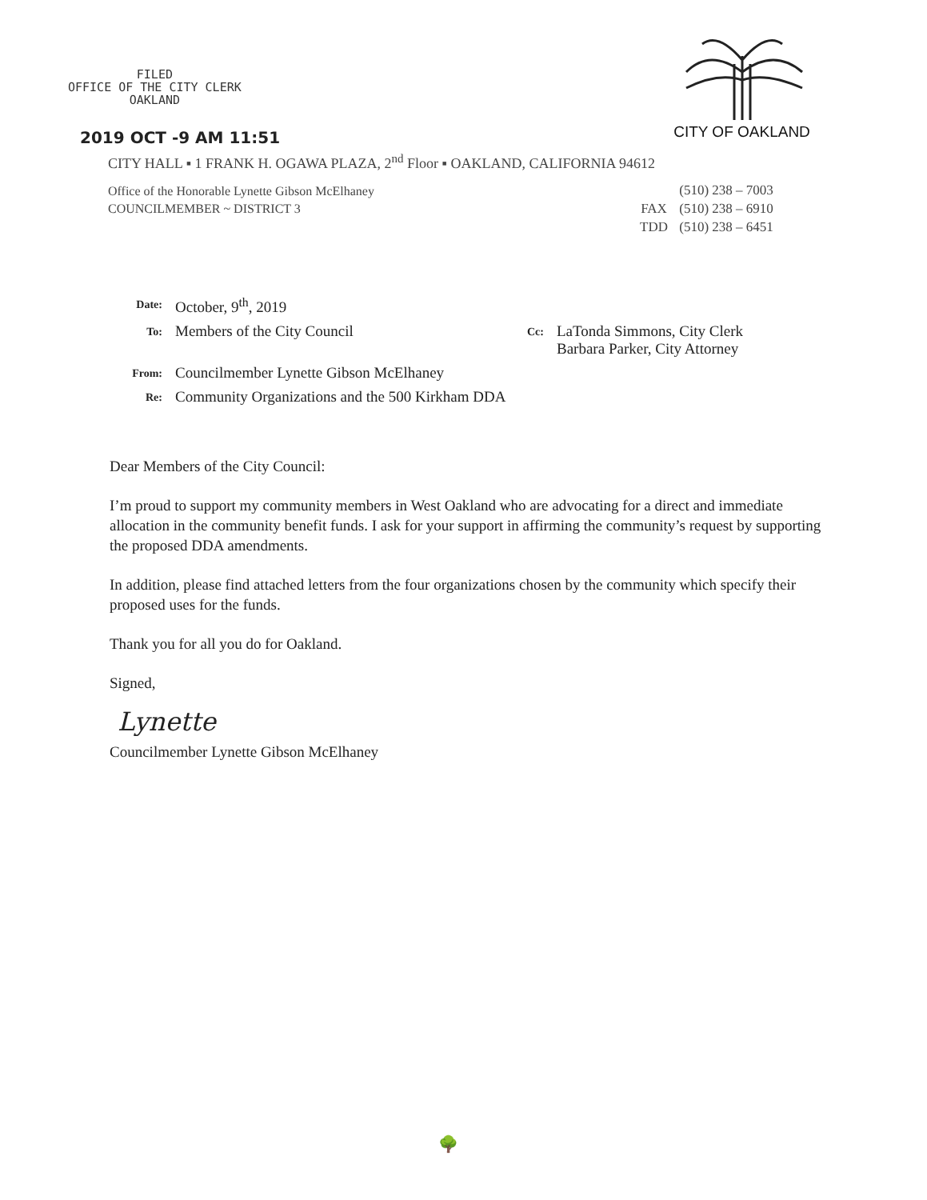FILED
OFFICE OF THE CITY CLERK
OAKLAND
2019 OCT -9 AM 11:51
CITY OF OAKLAND
CITY HALL ▪ 1 FRANK H. OGAWA PLAZA, 2<sup>nd</sup> Floor ▪ OAKLAND, CALIFORNIA 94612
Office of the Honorable Lynette Gibson McElhaney
COUNCILMEMBER ~ DISTRICT 3
(510) 238 – 7003
FAX (510) 238 – 6910
TDD (510) 238 – 6451
| Date: | October, 9<sup>th</sup>, 2019 | | |
| To: | Members of the City Council | Cc: | LaTonda Simmons, City Clerk Barbara Parker, City Attorney |
| From: | Councilmember Lynette Gibson McElhaney | | |
| Re: | Community Organizations and the 500 Kirkham DDA | | |
Dear Members of the City Council:
I’m proud to support my community members in West Oakland who are advocating for a direct and immediate allocation in the community benefit funds. I ask for your support in affirming the community’s request by supporting the proposed DDA amendments.
In addition, please find attached letters from the four organizations chosen by the community which specify their proposed uses for the funds.
Thank you for all you do for Oakland.
Signed,
Lynette
Councilmember Lynette Gibson McElhaney
🌳